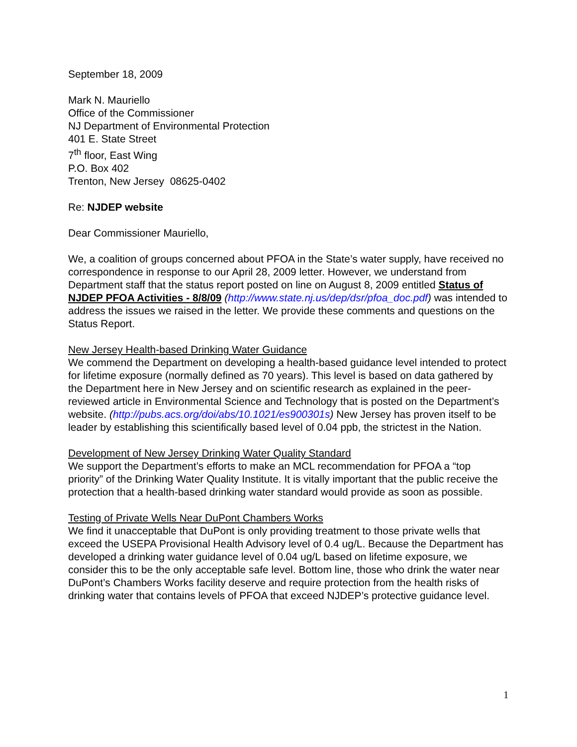September 18, 2009
Mark N. Mauriello
Office of the Commissioner
NJ Department of Environmental Protection
401 E. State Street
7<sup>th</sup> floor, East Wing
P.O. Box 402
Trenton, New Jersey 08625-0402
Re: NJDEP website
Dear Commissioner Mauriello,
We, a coalition of groups concerned about PFOA in the State’s water supply, have received no correspondence in response to our April 28, 2009 letter. However, we understand from Department staff that the status report posted on line on August 8, 2009 entitled Status of NJDEP PFOA Activities - 8/8/09 (http://www.state.nj.us/dep/dsr/pfoa_doc.pdf) was intended to address the issues we raised in the letter. We provide these comments and questions on the Status Report.
New Jersey Health-based Drinking Water Guidance
We commend the Department on developing a health-based guidance level intended to protect for lifetime exposure (normally defined as 70 years). This level is based on data gathered by the Department here in New Jersey and on scientific research as explained in the peer-reviewed article in Environmental Science and Technology that is posted on the Department’s website. (http://pubs.acs.org/doi/abs/10.1021/es900301s) New Jersey has proven itself to be leader by establishing this scientifically based level of 0.04 ppb, the strictest in the Nation.
Development of New Jersey Drinking Water Quality Standard
We support the Department’s efforts to make an MCL recommendation for PFOA a “top priority” of the Drinking Water Quality Institute. It is vitally important that the public receive the protection that a health-based drinking water standard would provide as soon as possible.
Testing of Private Wells Near DuPont Chambers Works
We find it unacceptable that DuPont is only providing treatment to those private wells that exceed the USEPA Provisional Health Advisory level of 0.4 ug/L. Because the Department has developed a drinking water guidance level of 0.04 ug/L based on lifetime exposure, we consider this to be the only acceptable safe level. Bottom line, those who drink the water near DuPont’s Chambers Works facility deserve and require protection from the health risks of drinking water that contains levels of PFOA that exceed NJDEP’s protective guidance level.
1